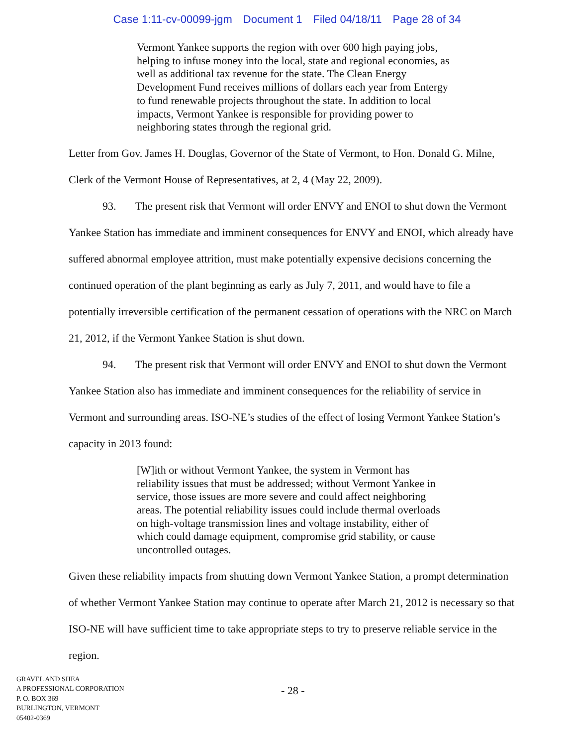Case 1:11-cv-00099-jgm Document 1 Filed 04/18/11 Page 28 of 34
Vermont Yankee supports the region with over 600 high paying jobs, helping to infuse money into the local, state and regional economies, as well as additional tax revenue for the state. The Clean Energy Development Fund receives millions of dollars each year from Entergy to fund renewable projects throughout the state. In addition to local impacts, Vermont Yankee is responsible for providing power to neighboring states through the regional grid.
Letter from Gov. James H. Douglas, Governor of the State of Vermont, to Hon. Donald G. Milne, Clerk of the Vermont House of Representatives, at 2, 4 (May 22, 2009).
93. The present risk that Vermont will order ENVY and ENOI to shut down the Vermont Yankee Station has immediate and imminent consequences for ENVY and ENOI, which already have suffered abnormal employee attrition, must make potentially expensive decisions concerning the continued operation of the plant beginning as early as July 7, 2011, and would have to file a potentially irreversible certification of the permanent cessation of operations with the NRC on March 21, 2012, if the Vermont Yankee Station is shut down.
94. The present risk that Vermont will order ENVY and ENOI to shut down the Vermont Yankee Station also has immediate and imminent consequences for the reliability of service in Vermont and surrounding areas. ISO-NE’s studies of the effect of losing Vermont Yankee Station’s capacity in 2013 found:
[W]ith or without Vermont Yankee, the system in Vermont has reliability issues that must be addressed; without Vermont Yankee in service, those issues are more severe and could affect neighboring areas. The potential reliability issues could include thermal overloads on high-voltage transmission lines and voltage instability, either of which could damage equipment, compromise grid stability, or cause uncontrolled outages.
Given these reliability impacts from shutting down Vermont Yankee Station, a prompt determination of whether Vermont Yankee Station may continue to operate after March 21, 2012 is necessary so that ISO-NE will have sufficient time to take appropriate steps to try to preserve reliable service in the region.
GRAVEL AND SHEA
A PROFESSIONAL CORPORATION
P. O. BOX 369
BURLINGTON, VERMONT
05402-0369
- 28 -